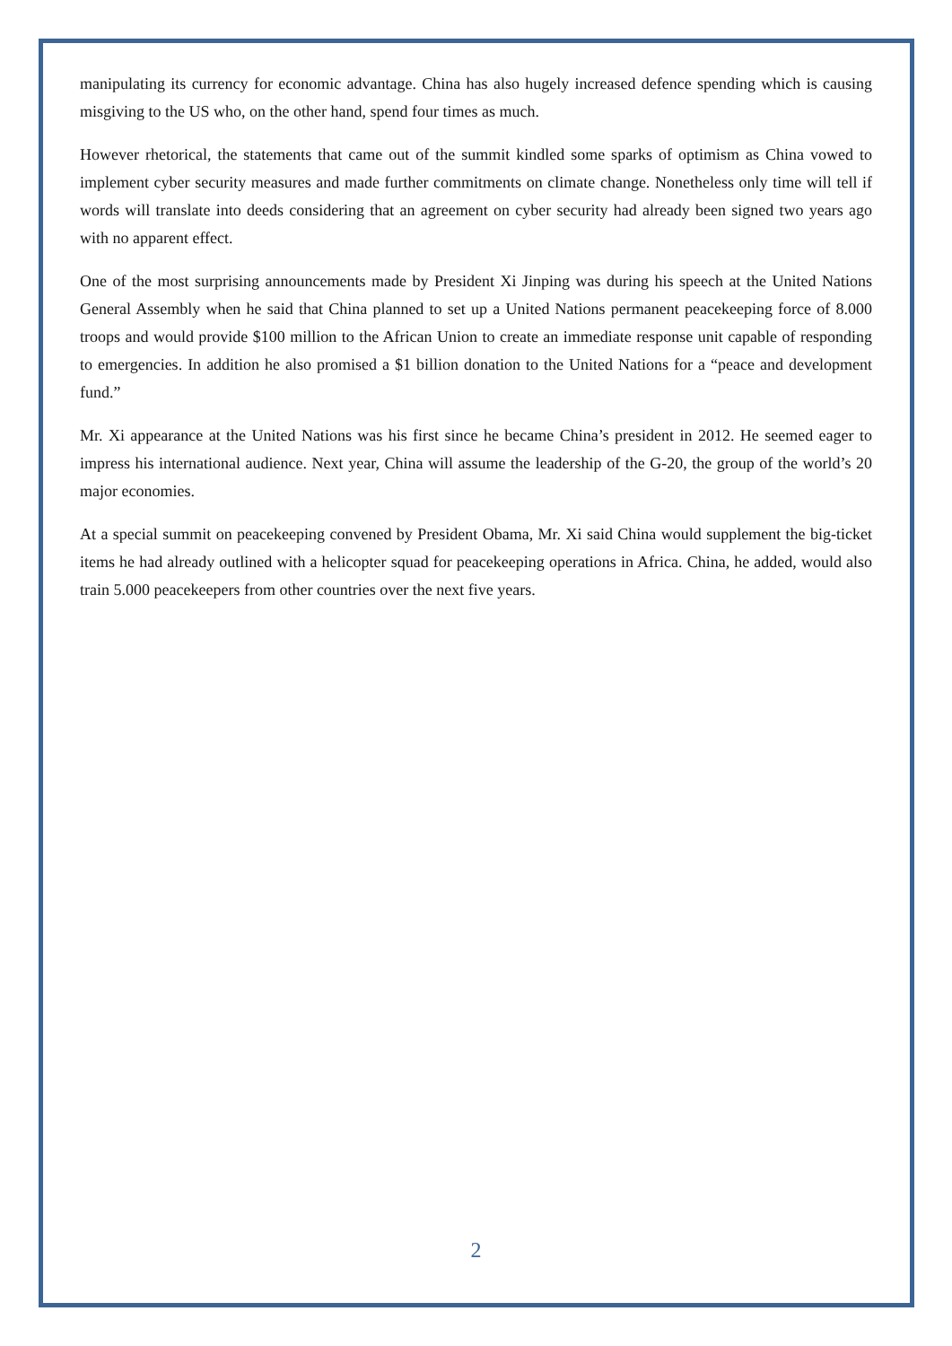manipulating its currency for economic advantage. China has also hugely increased defence spending which is causing misgiving to the US who, on the other hand, spend four times as much.
However rhetorical, the statements that came out of the summit kindled some sparks of optimism as China vowed to implement cyber security measures and made further commitments on climate change. Nonetheless only time will tell if words will translate into deeds considering that an agreement on cyber security had already been signed two years ago with no apparent effect.
One of the most surprising announcements made by President Xi Jinping was during his speech at the United Nations General Assembly when he said that China planned to set up a United Nations permanent peacekeeping force of 8.000 troops and would provide $100 million to the African Union to create an immediate response unit capable of responding to emergencies. In addition he also promised a $1 billion donation to the United Nations for a “peace and development fund.”
Mr. Xi appearance at the United Nations was his first since he became China’s president in 2012. He seemed eager to impress his international audience. Next year, China will assume the leadership of the G-20, the group of the world’s 20 major economies.
At a special summit on peacekeeping convened by President Obama, Mr. Xi said China would supplement the big-ticket items he had already outlined with a helicopter squad for peacekeeping operations in Africa. China, he added, would also train 5.000 peacekeepers from other countries over the next five years.
2